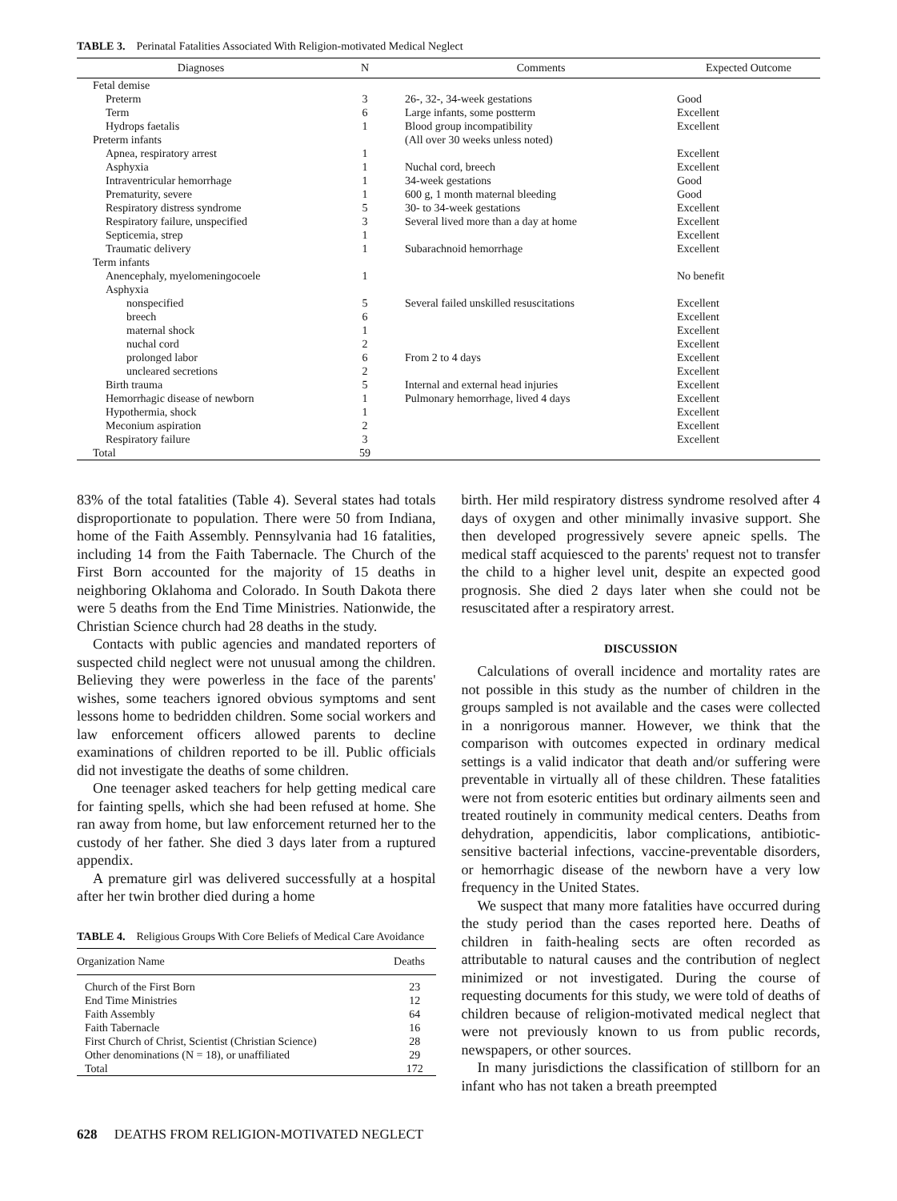TABLE 3. Perinatal Fatalities Associated With Religion-motivated Medical Neglect
| Diagnoses | N | Comments | Expected Outcome |
| --- | --- | --- | --- |
| Fetal demise | | | |
| Preterm | 3 | 26-, 32-, 34-week gestations | Good |
| Term | 6 | Large infants, some postterm | Excellent |
| Hydrops faetalis | 1 | Blood group incompatibility | Excellent |
| Preterm infants | | (All over 30 weeks unless noted) | |
| Apnea, respiratory arrest | 1 | | Excellent |
| Asphyxia | 1 | Nuchal cord, breech | Excellent |
| Intraventricular hemorrhage | 1 | 34-week gestations | Good |
| Prematurity, severe | 1 | 600 g, 1 month maternal bleeding | Good |
| Respiratory distress syndrome | 5 | 30- to 34-week gestations | Excellent |
| Respiratory failure, unspecified | 3 | Several lived more than a day at home | Excellent |
| Septicemia, strep | 1 | | Excellent |
| Traumatic delivery | 1 | Subarachnoid hemorrhage | Excellent |
| Term infants | | | |
| Anencephaly, myelomeningocoele | 1 | | No benefit |
| Asphyxia | | | |
| nonspecified | 5 | Several failed unskilled resuscitations | Excellent |
| breech | 6 | | Excellent |
| maternal shock | 1 | | Excellent |
| nuchal cord | 2 | | Excellent |
| prolonged labor | 6 | From 2 to 4 days | Excellent |
| uncleared secretions | 2 | | Excellent |
| Birth trauma | 5 | Internal and external head injuries | Excellent |
| Hemorrhagic disease of newborn | 1 | Pulmonary hemorrhage, lived 4 days | Excellent |
| Hypothermia, shock | 1 | | Excellent |
| Meconium aspiration | 2 | | Excellent |
| Respiratory failure | 3 | | Excellent |
| Total | 59 | | |
83% of the total fatalities (Table 4). Several states had totals disproportionate to population. There were 50 from Indiana, home of the Faith Assembly. Pennsylvania had 16 fatalities, including 14 from the Faith Tabernacle. The Church of the First Born accounted for the majority of 15 deaths in neighboring Oklahoma and Colorado. In South Dakota there were 5 deaths from the End Time Ministries. Nationwide, the Christian Science church had 28 deaths in the study.
Contacts with public agencies and mandated reporters of suspected child neglect were not unusual among the children. Believing they were powerless in the face of the parents' wishes, some teachers ignored obvious symptoms and sent lessons home to bedridden children. Some social workers and law enforcement officers allowed parents to decline examinations of children reported to be ill. Public officials did not investigate the deaths of some children.
One teenager asked teachers for help getting medical care for fainting spells, which she had been refused at home. She ran away from home, but law enforcement returned her to the custody of her father. She died 3 days later from a ruptured appendix.
A premature girl was delivered successfully at a hospital after her twin brother died during a home
TABLE 4. Religious Groups With Core Beliefs of Medical Care Avoidance
| Organization Name | Deaths |
| --- | --- |
| Church of the First Born | 23 |
| End Time Ministries | 12 |
| Faith Assembly | 64 |
| Faith Tabernacle | 16 |
| First Church of Christ, Scientist (Christian Science) | 28 |
| Other denominations (N = 18), or unaffiliated | 29 |
| Total | 172 |
birth. Her mild respiratory distress syndrome resolved after 4 days of oxygen and other minimally invasive support. She then developed progressively severe apneic spells. The medical staff acquiesced to the parents' request not to transfer the child to a higher level unit, despite an expected good prognosis. She died 2 days later when she could not be resuscitated after a respiratory arrest.
DISCUSSION
Calculations of overall incidence and mortality rates are not possible in this study as the number of children in the groups sampled is not available and the cases were collected in a nonrigorous manner. However, we think that the comparison with outcomes expected in ordinary medical settings is a valid indicator that death and/or suffering were preventable in virtually all of these children. These fatalities were not from esoteric entities but ordinary ailments seen and treated routinely in community medical centers. Deaths from dehydration, appendicitis, labor complications, antibiotic-sensitive bacterial infections, vaccine-preventable disorders, or hemorrhagic disease of the newborn have a very low frequency in the United States.
We suspect that many more fatalities have occurred during the study period than the cases reported here. Deaths of children in faith-healing sects are often recorded as attributable to natural causes and the contribution of neglect minimized or not investigated. During the course of requesting documents for this study, we were told of deaths of children because of religion-motivated medical neglect that were not previously known to us from public records, newspapers, or other sources.
In many jurisdictions the classification of stillborn for an infant who has not taken a breath preempted
628 DEATHS FROM RELIGION-MOTIVATED NEGLECT